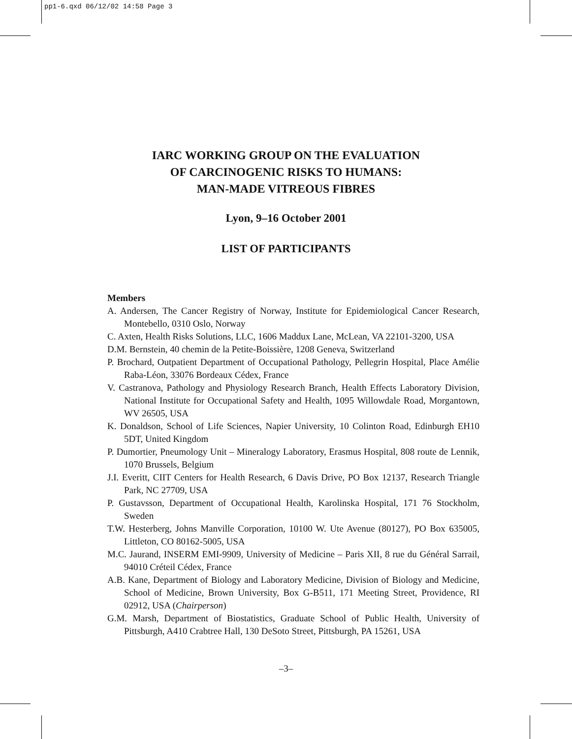pp1-6.qxd 06/12/02 14:58 Page 3
IARC WORKING GROUP ON THE EVALUATION
OF CARCINOGENIC RISKS TO HUMANS:
MAN-MADE VITREOUS FIBRES
Lyon, 9–16 October 2001
LIST OF PARTICIPANTS
Members
A. Andersen, The Cancer Registry of Norway, Institute for Epidemiological Cancer Research, Montebello, 0310 Oslo, Norway
C. Axten, Health Risks Solutions, LLC, 1606 Maddux Lane, McLean, VA 22101-3200, USA
D.M. Bernstein, 40 chemin de la Petite-Boissière, 1208 Geneva, Switzerland
P. Brochard, Outpatient Department of Occupational Pathology, Pellegrin Hospital, Place Amélie Raba-Léon, 33076 Bordeaux Cédex, France
V. Castranova, Pathology and Physiology Research Branch, Health Effects Laboratory Division, National Institute for Occupational Safety and Health, 1095 Willowdale Road, Morgantown, WV 26505, USA
K. Donaldson, School of Life Sciences, Napier University, 10 Colinton Road, Edinburgh EH10 5DT, United Kingdom
P. Dumortier, Pneumology Unit – Mineralogy Laboratory, Erasmus Hospital, 808 route de Lennik, 1070 Brussels, Belgium
J.I. Everitt, CIIT Centers for Health Research, 6 Davis Drive, PO Box 12137, Research Triangle Park, NC 27709, USA
P. Gustavsson, Department of Occupational Health, Karolinska Hospital, 171 76 Stockholm, Sweden
T.W. Hesterberg, Johns Manville Corporation, 10100 W. Ute Avenue (80127), PO Box 635005, Littleton, CO 80162-5005, USA
M.C. Jaurand, INSERM EMI-9909, University of Medicine – Paris XII, 8 rue du Général Sarrail, 94010 Créteil Cédex, France
A.B. Kane, Department of Biology and Laboratory Medicine, Division of Biology and Medicine, School of Medicine, Brown University, Box G-B511, 171 Meeting Street, Providence, RI 02912, USA (Chairperson)
G.M. Marsh, Department of Biostatistics, Graduate School of Public Health, University of Pittsburgh, A410 Crabtree Hall, 130 DeSoto Street, Pittsburgh, PA 15261, USA
–3–